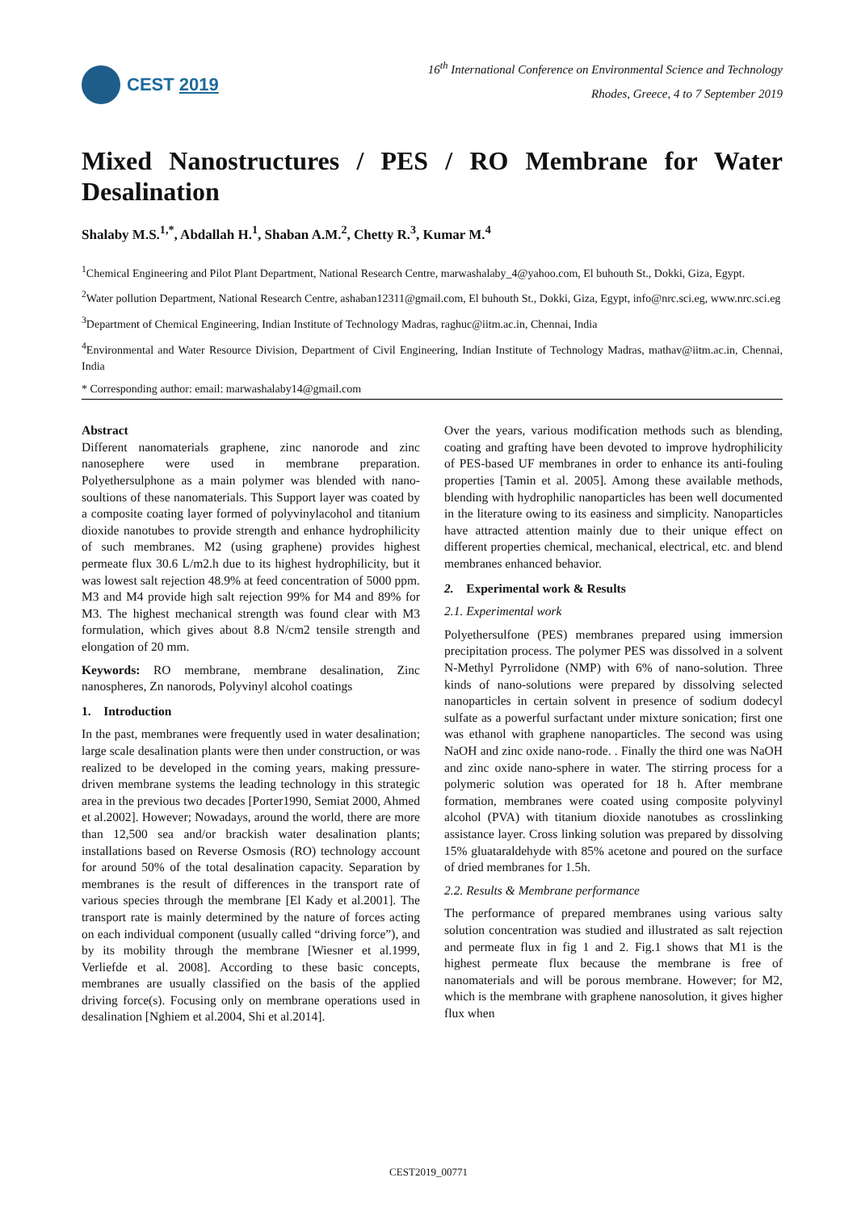CEST 2019
16<sup>th</sup> International Conference on Environmental Science and Technology
Rhodes, Greece, 4 to 7 September 2019
Mixed Nanostructures / PES / RO Membrane for Water Desalination
Shalaby M.S.<sup>1,*</sup>, Abdallah H.<sup>1</sup>, Shaban A.M.<sup>2</sup>, Chetty R.<sup>3</sup>, Kumar M.<sup>4</sup>
<sup>1</sup> Chemical Engineering and Pilot Plant Department, National Research Centre, marwashalaby_4@yahoo.com, El buhouth St., Dokki, Giza, Egypt.
<sup>2</sup> Water pollution Department, National Research Centre, ashaban12311@gmail.com, El buhouth St., Dokki, Giza, Egypt, info@nrc.sci.eg, www.nrc.sci.eg
<sup>3</sup> Department of Chemical Engineering, Indian Institute of Technology Madras, raghuc@iitm.ac.in, Chennai, India
<sup>4</sup> Environmental and Water Resource Division, Department of Civil Engineering, Indian Institute of Technology Madras, mathav@iitm.ac.in, Chennai, India
* Corresponding author: email: marwashalaby14@gmail.com
Abstract
Different nanomaterials graphene, zinc nanorode and zinc nanosephere were used in membrane preparation. Polyethersulphone as a main polymer was blended with nano-soultions of these nanomaterials. This Support layer was coated by a composite coating layer formed of polyvinylacohol and titanium dioxide nanotubes to provide strength and enhance hydrophilicity of such membranes. M2 (using graphene) provides highest permeate flux 30.6 L/m2.h due to its highest hydrophilicity, but it was lowest salt rejection 48.9% at feed concentration of 5000 ppm. M3 and M4 provide high salt rejection 99% for M4 and 89% for M3. The highest mechanical strength was found clear with M3 formulation, which gives about 8.8 N/cm2 tensile strength and elongation of 20 mm.
Keywords: RO membrane, membrane desalination, Zinc nanospheres, Zn nanorods, Polyvinyl alcohol coatings
1. Introduction
In the past, membranes were frequently used in water desalination; large scale desalination plants were then under construction, or was realized to be developed in the coming years, making pressure-driven membrane systems the leading technology in this strategic area in the previous two decades [Porter1990, Semiat 2000, Ahmed et al.2002]. However; Nowadays, around the world, there are more than 12,500 sea and/or brackish water desalination plants; installations based on Reverse Osmosis (RO) technology account for around 50% of the total desalination capacity. Separation by membranes is the result of differences in the transport rate of various species through the membrane [El Kady et al.2001]. The transport rate is mainly determined by the nature of forces acting on each individual component (usually called “driving force”), and by its mobility through the membrane [Wiesner et al.1999, Verliefde et al. 2008]. According to these basic concepts, membranes are usually classified on the basis of the applied driving force(s). Focusing only on membrane operations used in desalination [Nghiem et al.2004, Shi et al.2014].
Over the years, various modification methods such as blending, coating and grafting have been devoted to improve hydrophilicity of PES-based UF membranes in order to enhance its anti-fouling properties [Tamin et al. 2005]. Among these available methods, blending with hydrophilic nanoparticles has been well documented in the literature owing to its easiness and simplicity. Nanoparticles have attracted attention mainly due to their unique effect on different properties chemical, mechanical, electrical, etc. and blend membranes enhanced behavior.
2. Experimental work & Results
2.1. Experimental work
Polyethersulfone (PES) membranes prepared using immersion precipitation process. The polymer PES was dissolved in a solvent N-Methyl Pyrrolidone (NMP) with 6% of nano-solution. Three kinds of nano-solutions were prepared by dissolving selected nanoparticles in certain solvent in presence of sodium dodecyl sulfate as a powerful surfactant under mixture sonication; first one was ethanol with graphene nanoparticles. The second was using NaOH and zinc oxide nano-rode. . Finally the third one was NaOH and zinc oxide nano-sphere in water. The stirring process for a polymeric solution was operated for 18 h. After membrane formation, membranes were coated using composite polyvinyl alcohol (PVA) with titanium dioxide nanotubes as crosslinking assistance layer. Cross linking solution was prepared by dissolving 15% gluataraldehyde with 85% acetone and poured on the surface of dried membranes for 1.5h.
2.2. Results & Membrane performance
The performance of prepared membranes using various salty solution concentration was studied and illustrated as salt rejection and permeate flux in fig 1 and 2. Fig.1 shows that M1 is the highest permeate flux because the membrane is free of nanomaterials and will be porous membrane. However; for M2, which is the membrane with graphene nanosolution, it gives higher flux when
CEST2019_00771